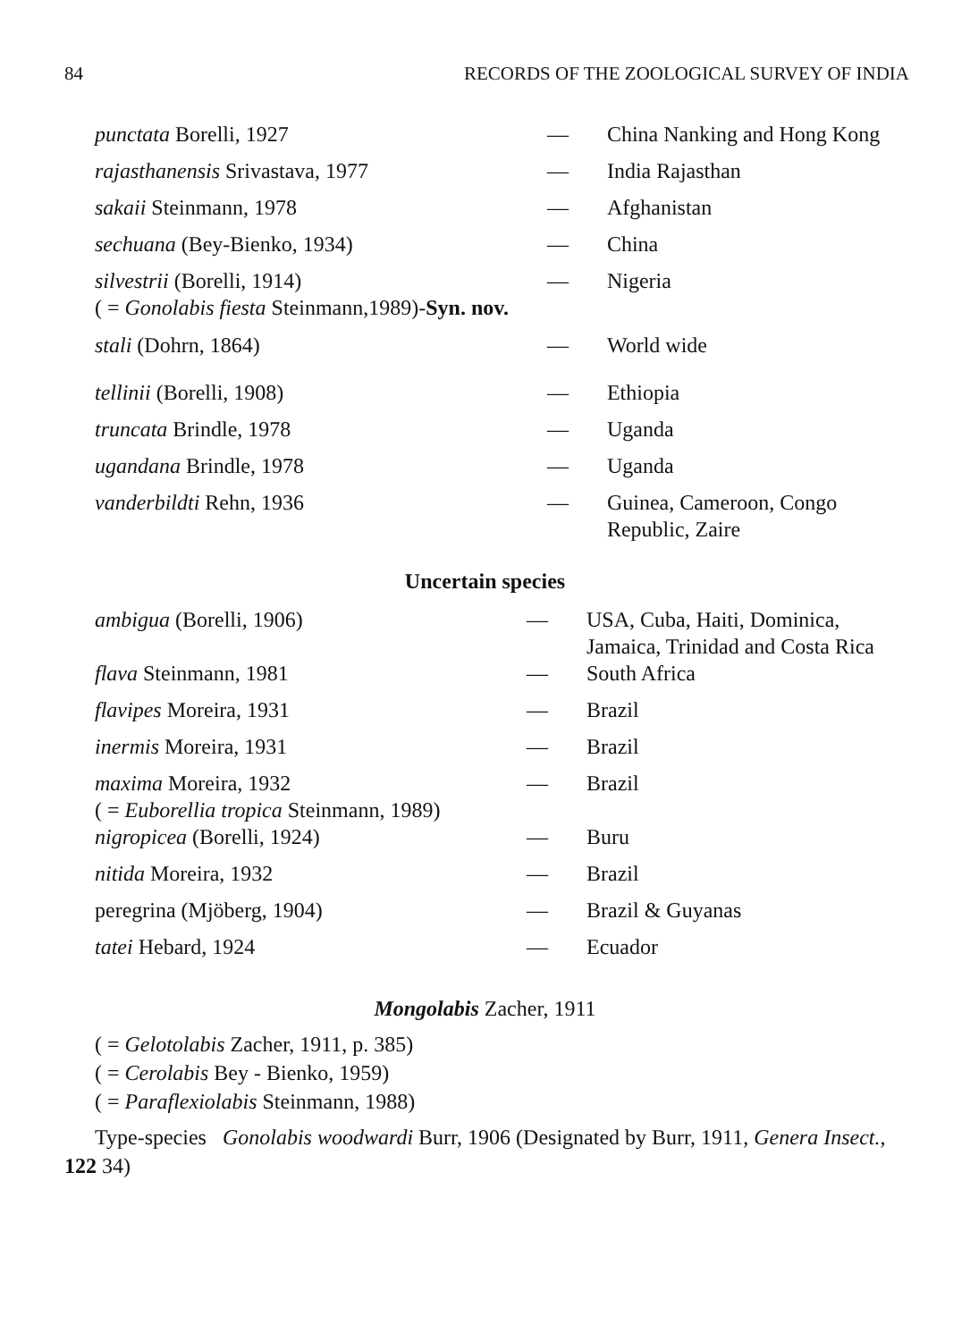84 RECORDS OF THE ZOOLOGICAL SURVEY OF INDIA
| punctata Borelli, 1927 | — | China Nanking and Hong Kong |
| rajasthanensis Srivastava, 1977 | — | India Rajasthan |
| sakaii Steinmann, 1978 | — | Afghanistan |
| sechuana (Bey-Bienko, 1934) | — | China |
| silvestrii (Borelli, 1914) ( = Gonolabis fiesta Steinmann,1989)- Syn. nov. | — | Nigeria |
| stali (Dohrn, 1864) | — | World wide |
| tellinii (Borelli, 1908) | — | Ethiopia |
| truncata Brindle, 1978 | — | Uganda |
| ugandana Brindle, 1978 | — | Uganda |
| vanderbildti Rehn, 1936 | — | Guinea, Cameroon, Congo Republic, Zaire |
Uncertain species
| ambigua (Borelli, 1906) | — | USA, Cuba, Haiti, Dominica, Jamaica, Trinidad and Costa Rica |
| flava Steinmann, 1981 | — | South Africa |
| flavipes Moreira, 1931 | — | Brazil |
| inermis Moreira, 1931 | — | Brazil |
| maxima Moreira, 1932 ( = Euborellia tropica Steinmann, 1989) | — | Brazil |
| nigropicea (Borelli, 1924) | — | Buru |
| nitida Moreira, 1932 | — | Brazil |
| peregrina (Mjöberg, 1904) | — | Brazil & Guyanas |
| tatei Hebard, 1924 | — | Ecuador |
Mongolabis Zacher, 1911
( = Gelotolabis Zacher, 1911, p. 385)
( = Cerolabis Bey - Bienko, 1959)
( = Paraflexiolabis Steinmann, 1988)
Type-species Gonolabis woodwardi Burr, 1906 (Designated by Burr, 1911, Genera Insect., 122 34)